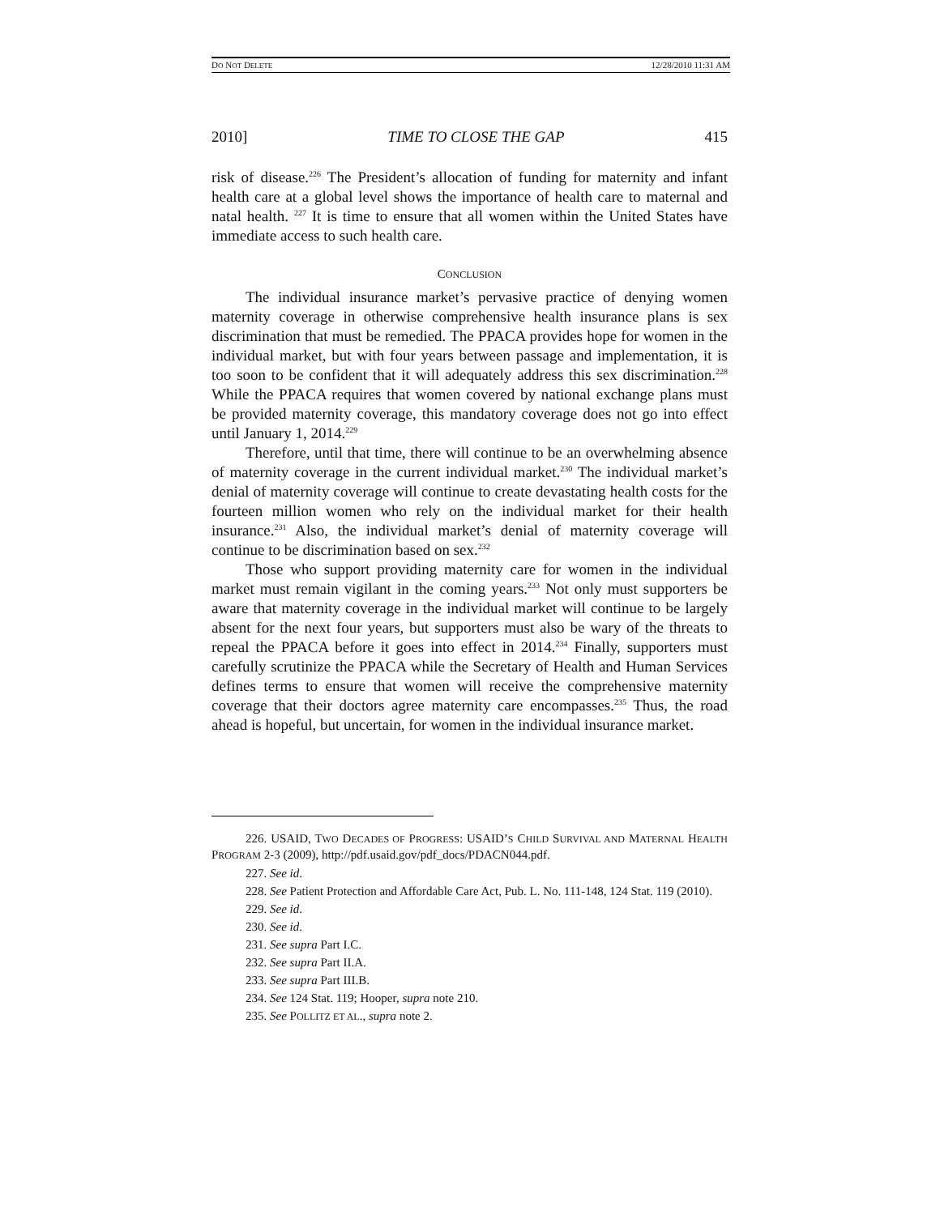DO NOT DELETE 12/28/2010 11:31 AM
2010] TIME TO CLOSE THE GAP 415
risk of disease.<sup>226</sup> The President’s allocation of funding for maternity and infant health care at a global level shows the importance of health care to maternal and natal health. <sup>227</sup> It is time to ensure that all women within the United States have immediate access to such health care.
CONCLUSION
The individual insurance market’s pervasive practice of denying women maternity coverage in otherwise comprehensive health insurance plans is sex discrimination that must be remedied. The PPACA provides hope for women in the individual market, but with four years between passage and implementation, it is too soon to be confident that it will adequately address this sex discrimination.<sup>228</sup> While the PPACA requires that women covered by national exchange plans must be provided maternity coverage, this mandatory coverage does not go into effect until January 1, 2014.<sup>229</sup>
Therefore, until that time, there will continue to be an overwhelming absence of maternity coverage in the current individual market.<sup>230</sup> The individual market’s denial of maternity coverage will continue to create devastating health costs for the fourteen million women who rely on the individual market for their health insurance.<sup>231</sup> Also, the individual market’s denial of maternity coverage will continue to be discrimination based on sex.<sup>232</sup>
Those who support providing maternity care for women in the individual market must remain vigilant in the coming years.<sup>233</sup> Not only must supporters be aware that maternity coverage in the individual market will continue to be largely absent for the next four years, but supporters must also be wary of the threats to repeal the PPACA before it goes into effect in 2014.<sup>234</sup> Finally, supporters must carefully scrutinize the PPACA while the Secretary of Health and Human Services defines terms to ensure that women will receive the comprehensive maternity coverage that their doctors agree maternity care encompasses.<sup>235</sup> Thus, the road ahead is hopeful, but uncertain, for women in the individual insurance market.
226. USAID, TWO DECADES OF PROGRESS: USAID’S CHILD SURVIVAL AND MATERNAL HEALTH PROGRAM 2-3 (2009), http://pdf.usaid.gov/pdf_docs/PDACN044.pdf.
227. See id.
228. See Patient Protection and Affordable Care Act, Pub. L. No. 111-148, 124 Stat. 119 (2010).
229. See id.
230. See id.
231. See supra Part I.C.
232. See supra Part II.A.
233. See supra Part III.B.
234. See 124 Stat. 119; Hooper, supra note 210.
235. See POLLITZ ET AL., supra note 2.